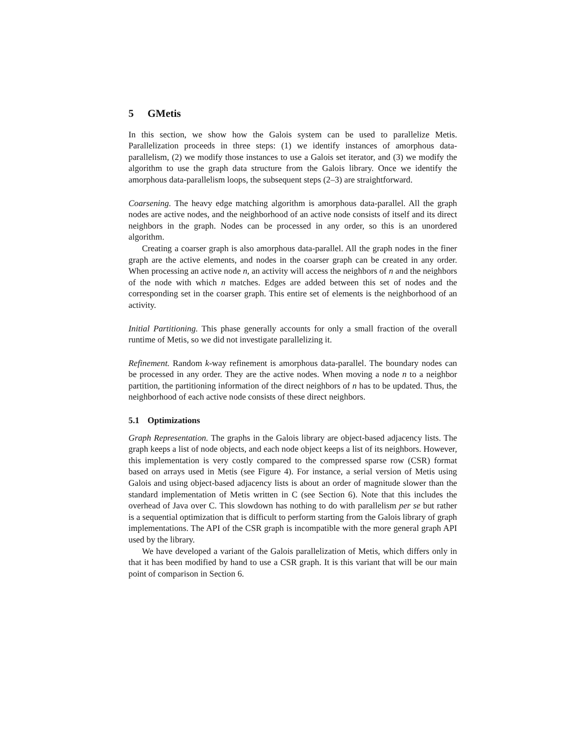5 GMetis
In this section, we show how the Galois system can be used to parallelize Metis. Parallelization proceeds in three steps: (1) we identify instances of amorphous data-parallelism, (2) we modify those instances to use a Galois set iterator, and (3) we modify the algorithm to use the graph data structure from the Galois library. Once we identify the amorphous data-parallelism loops, the subsequent steps (2–3) are straightforward.
Coarsening. The heavy edge matching algorithm is amorphous data-parallel. All the graph nodes are active nodes, and the neighborhood of an active node consists of itself and its direct neighbors in the graph. Nodes can be processed in any order, so this is an unordered algorithm.
Creating a coarser graph is also amorphous data-parallel. All the graph nodes in the finer graph are the active elements, and nodes in the coarser graph can be created in any order. When processing an active node n, an activity will access the neighbors of n and the neighbors of the node with which n matches. Edges are added between this set of nodes and the corresponding set in the coarser graph. This entire set of elements is the neighborhood of an activity.
Initial Partitioning. This phase generally accounts for only a small fraction of the overall runtime of Metis, so we did not investigate parallelizing it.
Refinement. Random k-way refinement is amorphous data-parallel. The boundary nodes can be processed in any order. They are the active nodes. When moving a node n to a neighbor partition, the partitioning information of the direct neighbors of n has to be updated. Thus, the neighborhood of each active node consists of these direct neighbors.
5.1 Optimizations
Graph Representation. The graphs in the Galois library are object-based adjacency lists. The graph keeps a list of node objects, and each node object keeps a list of its neighbors. However, this implementation is very costly compared to the compressed sparse row (CSR) format based on arrays used in Metis (see Figure 4). For instance, a serial version of Metis using Galois and using object-based adjacency lists is about an order of magnitude slower than the standard implementation of Metis written in C (see Section 6). Note that this includes the overhead of Java over C. This slowdown has nothing to do with parallelism per se but rather is a sequential optimization that is difficult to perform starting from the Galois library of graph implementations. The API of the CSR graph is incompatible with the more general graph API used by the library.
We have developed a variant of the Galois parallelization of Metis, which differs only in that it has been modified by hand to use a CSR graph. It is this variant that will be our main point of comparison in Section 6.